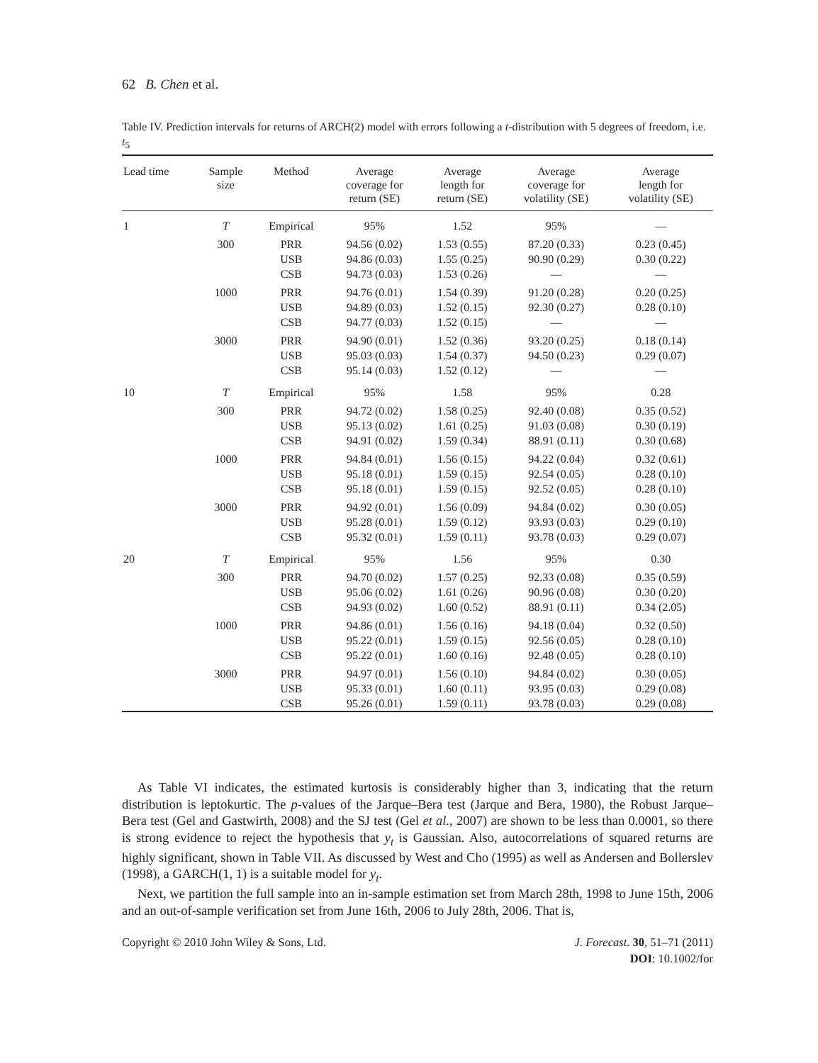62 B. Chen et al.
Table IV. Prediction intervals for returns of ARCH(2) model with errors following a t-distribution with 5 degrees of freedom, i.e. t<sub>5</sub>
| Lead time | Sample size | Method | Average coverage for return (SE) | Average length for return (SE) | Average coverage for volatility (SE) | Average length for volatility (SE) |
| --- | --- | --- | --- | --- | --- | --- |
| 1 | T | Empirical | 95% | 1.52 | 95% | — |
| | 300 | PRR USB CSB | 94.56 (0.02) 94.86 (0.03) 94.73 (0.03) | 1.53 (0.55) 1.55 (0.25) 1.53 (0.26) | 87.20 (0.33) 90.90 (0.29) — | 0.23 (0.45) 0.30 (0.22) — |
| | 1000 | PRR USB CSB | 94.76 (0.01) 94.89 (0.03) 94.77 (0.03) | 1.54 (0.39) 1.52 (0.15) 1.52 (0.15) | 91.20 (0.28) 92.30 (0.27) — | 0.20 (0.25) 0.28 (0.10) — |
| | 3000 | PRR USB CSB | 94.90 (0.01) 95.03 (0.03) 95.14 (0.03) | 1.52 (0.36) 1.54 (0.37) 1.52 (0.12) | 93.20 (0.25) 94.50 (0.23) — | 0.18 (0.14) 0.29 (0.07) — |
| 10 | T | Empirical | 95% | 1.58 | 95% | 0.28 |
| | 300 | PRR USB CSB | 94.72 (0.02) 95.13 (0.02) 94.91 (0.02) | 1.58 (0.25) 1.61 (0.25) 1.59 (0.34) | 92.40 (0.08) 91.03 (0.08) 88.91 (0.11) | 0.35 (0.52) 0.30 (0.19) 0.30 (0.68) |
| | 1000 | PRR USB CSB | 94.84 (0.01) 95.18 (0.01) 95.18 (0.01) | 1.56 (0.15) 1.59 (0.15) 1.59 (0.15) | 94.22 (0.04) 92.54 (0.05) 92.52 (0.05) | 0.32 (0.61) 0.28 (0.10) 0.28 (0.10) |
| | 3000 | PRR USB CSB | 94.92 (0.01) 95.28 (0.01) 95.32 (0.01) | 1.56 (0.09) 1.59 (0.12) 1.59 (0.11) | 94.84 (0.02) 93.93 (0.03) 93.78 (0.03) | 0.30 (0.05) 0.29 (0.10) 0.29 (0.07) |
| 20 | T | Empirical | 95% | 1.56 | 95% | 0.30 |
| | 300 | PRR USB CSB | 94.70 (0.02) 95.06 (0.02) 94.93 (0.02) | 1.57 (0.25) 1.61 (0.26) 1.60 (0.52) | 92.33 (0.08) 90.96 (0.08) 88.91 (0.11) | 0.35 (0.59) 0.30 (0.20) 0.34 (2.05) |
| | 1000 | PRR USB CSB | 94.86 (0.01) 95.22 (0.01) 95.22 (0.01) | 1.56 (0.16) 1.59 (0.15) 1.60 (0.16) | 94.18 (0.04) 92.56 (0.05) 92.48 (0.05) | 0.32 (0.50) 0.28 (0.10) 0.28 (0.10) |
| | 3000 | PRR USB CSB | 94.97 (0.01) 95.33 (0.01) 95.26 (0.01) | 1.56 (0.10) 1.60 (0.11) 1.59 (0.11) | 94.84 (0.02) 93.95 (0.03) 93.78 (0.03) | 0.30 (0.05) 0.29 (0.08) 0.29 (0.08) |
As Table VI indicates, the estimated kurtosis is considerably higher than 3, indicating that the return distribution is leptokurtic. The p-values of the Jarque–Bera test (Jarque and Bera, 1980), the Robust Jarque–Bera test (Gel and Gastwirth, 2008) and the SJ test (Gel et al., 2007) are shown to be less than 0.0001, so there is strong evidence to reject the hypothesis that y<sub>t</sub> is Gaussian. Also, autocorrelations of squared returns are highly significant, shown in Table VII. As discussed by West and Cho (1995) as well as Andersen and Bollerslev (1998), a GARCH(1, 1) is a suitable model for y<sub>t</sub>.
Next, we partition the full sample into an in-sample estimation set from March 28th, 1998 to June 15th, 2006 and an out-of-sample verification set from June 16th, 2006 to July 28th, 2006. That is,
J. Forecast. 30, 51–71 (2011)
DOI: 10.1002/for Copyright © 2010 John Wiley & Sons, Ltd.